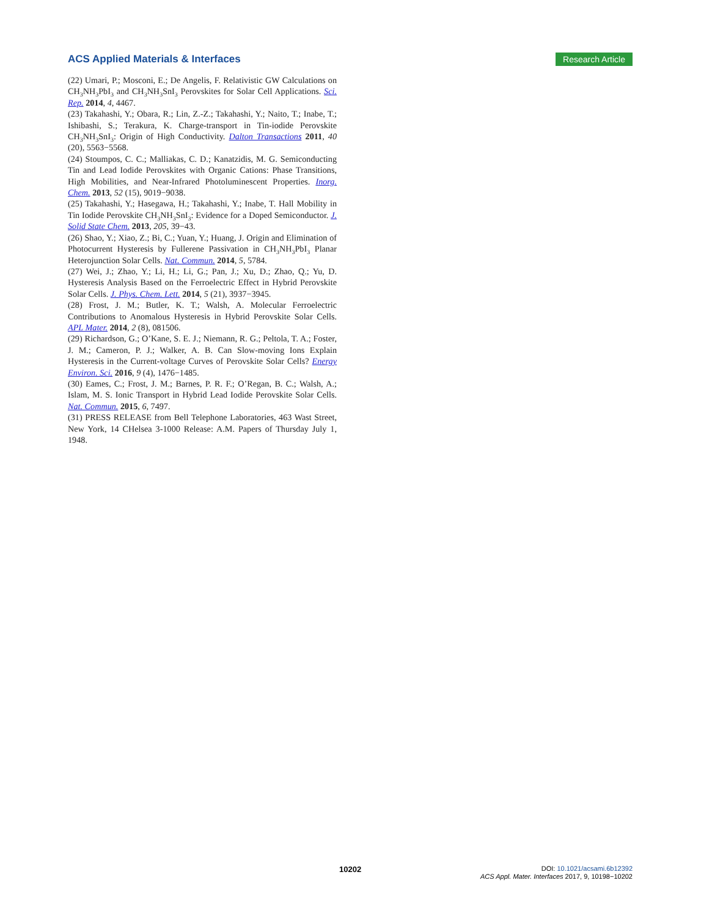ACS Applied Materials & Interfaces Research Article
(22) Umari, P.; Mosconi, E.; De Angelis, F. Relativistic GW Calculations on CH<sub>3</sub>NH<sub>3</sub>PbI<sub>3</sub> and CH<sub>3</sub>NH<sub>3</sub>SnI<sub>3</sub> Perovskites for Solar Cell Applications. Sci. Rep. 2014, 4, 4467.
(23) Takahashi, Y.; Obara, R.; Lin, Z.-Z.; Takahashi, Y.; Naito, T.; Inabe, T.; Ishibashi, S.; Terakura, K. Charge-transport in Tin-iodide Perovskite CH<sub>3</sub>NH<sub>3</sub>SnI<sub>3</sub>: Origin of High Conductivity. Dalton Transactions 2011, 40 (20), 5563−5568.
(24) Stoumpos, C. C.; Malliakas, C. D.; Kanatzidis, M. G. Semiconducting Tin and Lead Iodide Perovskites with Organic Cations: Phase Transitions, High Mobilities, and Near-Infrared Photoluminescent Properties. Inorg. Chem. 2013, 52 (15), 9019−9038.
(25) Takahashi, Y.; Hasegawa, H.; Takahashi, Y.; Inabe, T. Hall Mobility in Tin Iodide Perovskite CH<sub>3</sub>NH<sub>3</sub>SnI<sub>3</sub>: Evidence for a Doped Semiconductor. J. Solid State Chem. 2013, 205, 39−43.
(26) Shao, Y.; Xiao, Z.; Bi, C.; Yuan, Y.; Huang, J. Origin and Elimination of Photocurrent Hysteresis by Fullerene Passivation in CH<sub>3</sub>NH<sub>3</sub>PbI<sub>3</sub> Planar Heterojunction Solar Cells. Nat. Commun. 2014, 5, 5784.
(27) Wei, J.; Zhao, Y.; Li, H.; Li, G.; Pan, J.; Xu, D.; Zhao, Q.; Yu, D. Hysteresis Analysis Based on the Ferroelectric Effect in Hybrid Perovskite Solar Cells. J. Phys. Chem. Lett. 2014, 5 (21), 3937−3945.
(28) Frost, J. M.; Butler, K. T.; Walsh, A. Molecular Ferroelectric Contributions to Anomalous Hysteresis in Hybrid Perovskite Solar Cells. APL Mater. 2014, 2 (8), 081506.
(29) Richardson, G.; O’Kane, S. E. J.; Niemann, R. G.; Peltola, T. A.; Foster, J. M.; Cameron, P. J.; Walker, A. B. Can Slow-moving Ions Explain Hysteresis in the Current-voltage Curves of Perovskite Solar Cells? Energy Environ. Sci. 2016, 9 (4), 1476−1485.
(30) Eames, C.; Frost, J. M.; Barnes, P. R. F.; O’Regan, B. C.; Walsh, A.; Islam, M. S. Ionic Transport in Hybrid Lead Iodide Perovskite Solar Cells. Nat. Commun. 2015, 6, 7497.
(31) PRESS RELEASE from Bell Telephone Laboratories, 463 Wast Street, New York, 14 CHelsea 3-1000 Release: A.M. Papers of Thursday July 1, 1948.
10202
DOI: 10.1021/acsami.6b12392
ACS Appl. Mater. Interfaces 2017, 9, 10198−10202